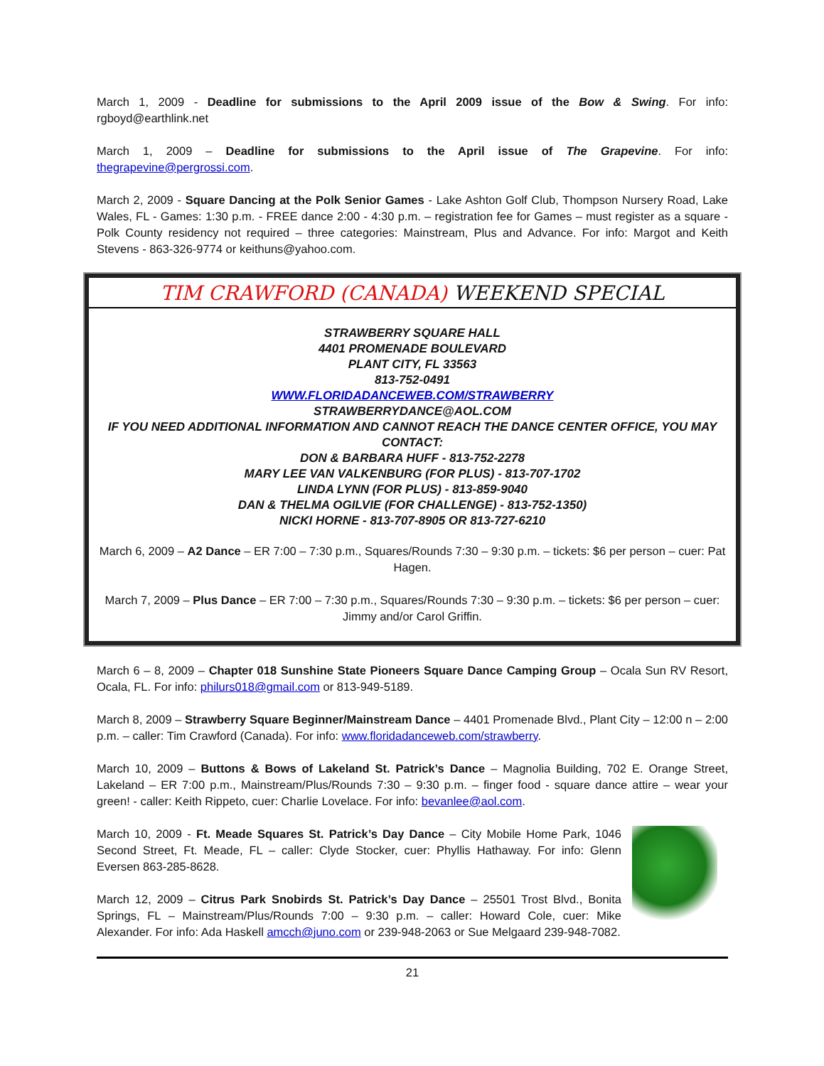March 1, 2009 - Deadline for submissions to the April 2009 issue of the Bow & Swing. For info: rgboyd@earthlink.net
March 1, 2009 – Deadline for submissions to the April issue of The Grapevine. For info: thegrapevine@pergrossi.com.
March 2, 2009 - Square Dancing at the Polk Senior Games - Lake Ashton Golf Club, Thompson Nursery Road, Lake Wales, FL - Games: 1:30 p.m. - FREE dance 2:00 - 4:30 p.m. – registration fee for Games – must register as a square - Polk County residency not required – three categories: Mainstream, Plus and Advance. For info: Margot and Keith Stevens - 863-326-9774 or keithuns@yahoo.com.
TIM CRAWFORD (CANADA) WEEKEND SPECIAL
STRAWBERRY SQUARE HALL
4401 PROMENADE BOULEVARD
PLANT CITY, FL 33563
813-752-0491
WWW.FLORIDADANCEWEB.COM/STRAWBERRY
STRAWBERRYDANCE@AOL.COM
IF YOU NEED ADDITIONAL INFORMATION AND CANNOT REACH THE DANCE CENTER OFFICE, YOU MAY CONTACT:
DON & BARBARA HUFF - 813-752-2278
MARY LEE VAN VALKENBURG (FOR PLUS) - 813-707-1702
LINDA LYNN (FOR PLUS) - 813-859-9040
DAN & THELMA OGILVIE (FOR CHALLENGE) - 813-752-1350)
NICKI HORNE - 813-707-8905 OR 813-727-6210
March 6, 2009 – A2 Dance – ER 7:00 – 7:30 p.m., Squares/Rounds 7:30 – 9:30 p.m. – tickets: $6 per person – cuer: Pat Hagen.
March 7, 2009 – Plus Dance – ER 7:00 – 7:30 p.m., Squares/Rounds 7:30 – 9:30 p.m. – tickets: $6 per person – cuer: Jimmy and/or Carol Griffin.
March 6 – 8, 2009 – Chapter 018 Sunshine State Pioneers Square Dance Camping Group – Ocala Sun RV Resort, Ocala, FL. For info: philurs018@gmail.com or 813-949-5189.
March 8, 2009 – Strawberry Square Beginner/Mainstream Dance – 4401 Promenade Blvd., Plant City – 12:00 n – 2:00 p.m. – caller: Tim Crawford (Canada). For info: www.floridadanceweb.com/strawberry.
March 10, 2009 – Buttons & Bows of Lakeland St. Patrick’s Dance – Magnolia Building, 702 E. Orange Street, Lakeland – ER 7:00 p.m., Mainstream/Plus/Rounds 7:30 – 9:30 p.m. – finger food - square dance attire – wear your green! - caller: Keith Rippeto, cuer: Charlie Lovelace. For info: bevanlee@aol.com.
March 10, 2009 - Ft. Meade Squares St. Patrick’s Day Dance – City Mobile Home Park, 1046 Second Street, Ft. Meade, FL – caller: Clyde Stocker, cuer: Phyllis Hathaway. For info: Glenn Eversen 863-285-8628.
March 12, 2009 – Citrus Park Snobirds St. Patrick’s Day Dance – 25501 Trost Blvd., Bonita Springs, FL – Mainstream/Plus/Rounds 7:00 – 9:30 p.m. – caller: Howard Cole, cuer: Mike Alexander. For info: Ada Haskell amcch@juno.com or 239-948-2063 or Sue Melgaard 239-948-7082.
21